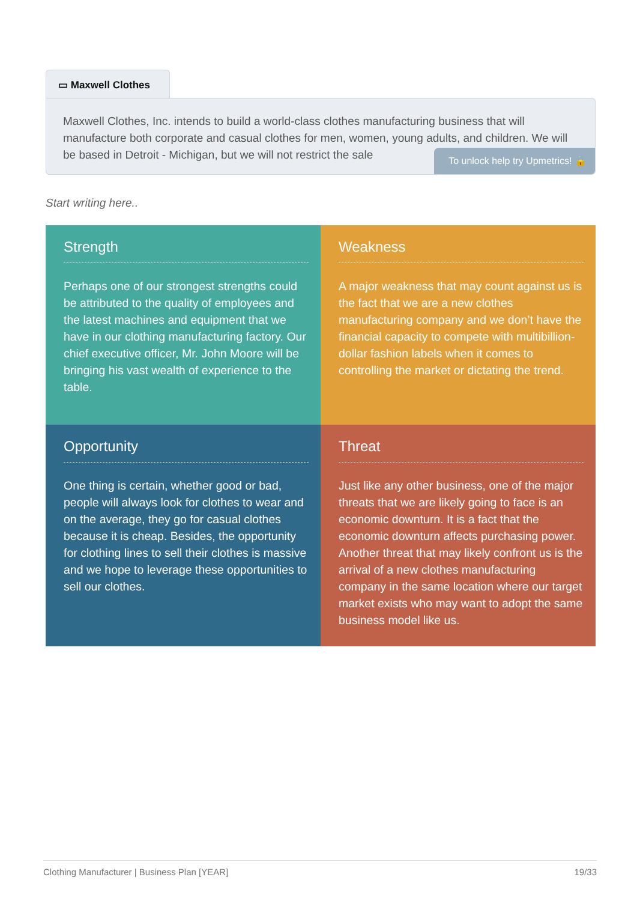▭ Maxwell Clothes
Maxwell Clothes, Inc. intends to build a world-class clothes manufacturing business that will manufacture both corporate and casual clothes for men, women, young adults, and children. We will be based in Detroit - Michigan, but we will not restrict the sale
To unlock help try Upmetrics! 🔒
Start writing here..
| Strength Perhaps one of our strongest strengths could be attributed to the quality of employees and the latest machines and equipment that we have in our clothing manufacturing factory. Our chief executive officer, Mr. John Moore will be bringing his vast wealth of experience to the table. | Weakness A major weakness that may count against us is the fact that we are a new clothes manufacturing company and we don’t have the financial capacity to compete with multibillion-dollar fashion labels when it comes to controlling the market or dictating the trend. |
| Opportunity One thing is certain, whether good or bad, people will always look for clothes to wear and on the average, they go for casual clothes because it is cheap. Besides, the opportunity for clothing lines to sell their clothes is massive and we hope to leverage these opportunities to sell our clothes. | Threat Just like any other business, one of the major threats that we are likely going to face is an economic downturn. It is a fact that the economic downturn affects purchasing power. Another threat that may likely confront us is the arrival of a new clothes manufacturing company in the same location where our target market exists who may want to adopt the same business model like us. |
Clothing Manufacturer | Business Plan [YEAR] 19/33